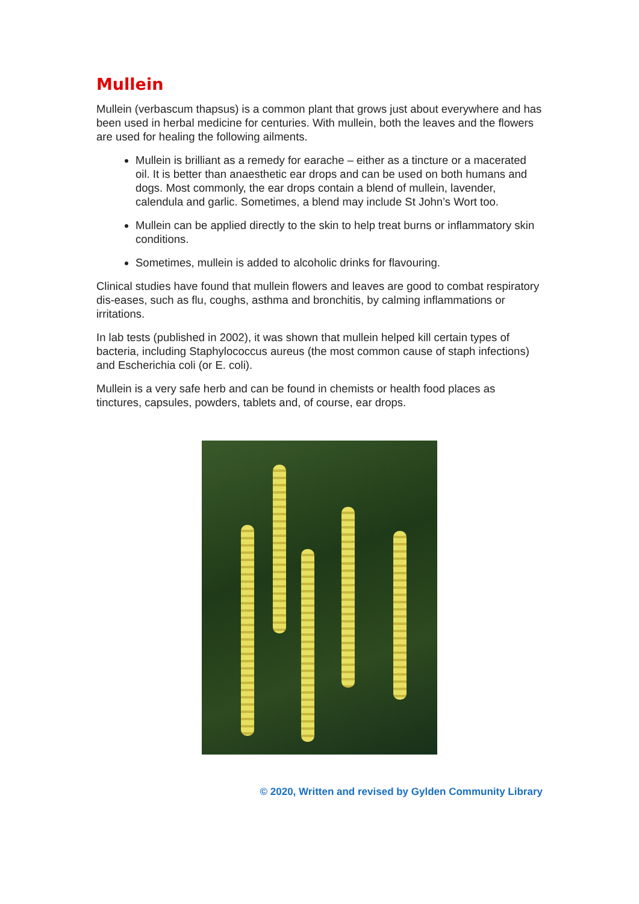Mullein
Mullein (verbascum thapsus) is a common plant that grows just about everywhere and has been used in herbal medicine for centuries. With mullein, both the leaves and the flowers are used for healing the following ailments.
Mullein is brilliant as a remedy for earache – either as a tincture or a macerated oil. It is better than anaesthetic ear drops and can be used on both humans and dogs. Most commonly, the ear drops contain a blend of mullein, lavender, calendula and garlic. Sometimes, a blend may include St John’s Wort too.
Mullein can be applied directly to the skin to help treat burns or inflammatory skin conditions.
Sometimes, mullein is added to alcoholic drinks for flavouring.
Clinical studies have found that mullein flowers and leaves are good to combat respiratory dis-eases, such as flu, coughs, asthma and bronchitis, by calming inflammations or irritations.
In lab tests (published in 2002), it was shown that mullein helped kill certain types of bacteria, including Staphylococcus aureus (the most common cause of staph infections) and Escherichia coli (or E. coli).
Mullein is a very safe herb and can be found in chemists or health food places as tinctures, capsules, powders, tablets and, of course, ear drops.
© 2020, Written and revised by Gylden Community Library